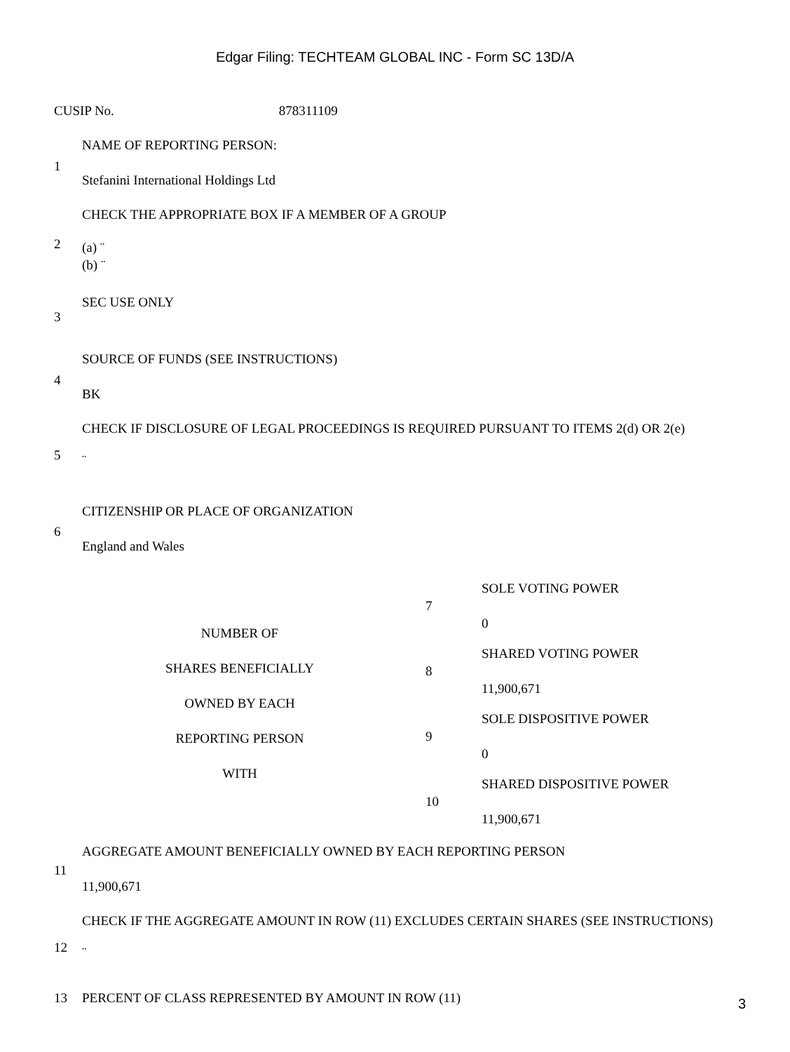Edgar Filing: TECHTEAM GLOBAL INC - Form SC 13D/A
CUSIP No. 878311109
| 1 | NAME OF REPORTING PERSON: Stefanini International Holdings Ltd |
| 2 | CHECK THE APPROPRIATE BOX IF A MEMBER OF A GROUP (a) ¨ (b) ¨ |
| 3 | SEC USE ONLY |
| 4 | SOURCE OF FUNDS (SEE INSTRUCTIONS) BK |
| 5 | CHECK IF DISCLOSURE OF LEGAL PROCEEDINGS IS REQUIRED PURSUANT TO ITEMS 2(d) OR 2(e) ¨ |
| 6 | CITIZENSHIP OR PLACE OF ORGANIZATION England and Wales |
| NUMBER OF SHARES BENEFICIALLY OWNED BY EACH REPORTING PERSON WITH | 7 | SOLE VOTING POWER 0 |
| | 8 | SHARED VOTING POWER 11,900,671 |
| | 9 | SOLE DISPOSITIVE POWER 0 |
| | 10 | SHARED DISPOSITIVE POWER 11,900,671 |
| 11 | AGGREGATE AMOUNT BENEFICIALLY OWNED BY EACH REPORTING PERSON 11,900,671 |
| 12 | CHECK IF THE AGGREGATE AMOUNT IN ROW (11) EXCLUDES CERTAIN SHARES (SEE INSTRUCTIONS) ¨ |
| 13 | PERCENT OF CLASS REPRESENTED BY AMOUNT IN ROW (11) |
3